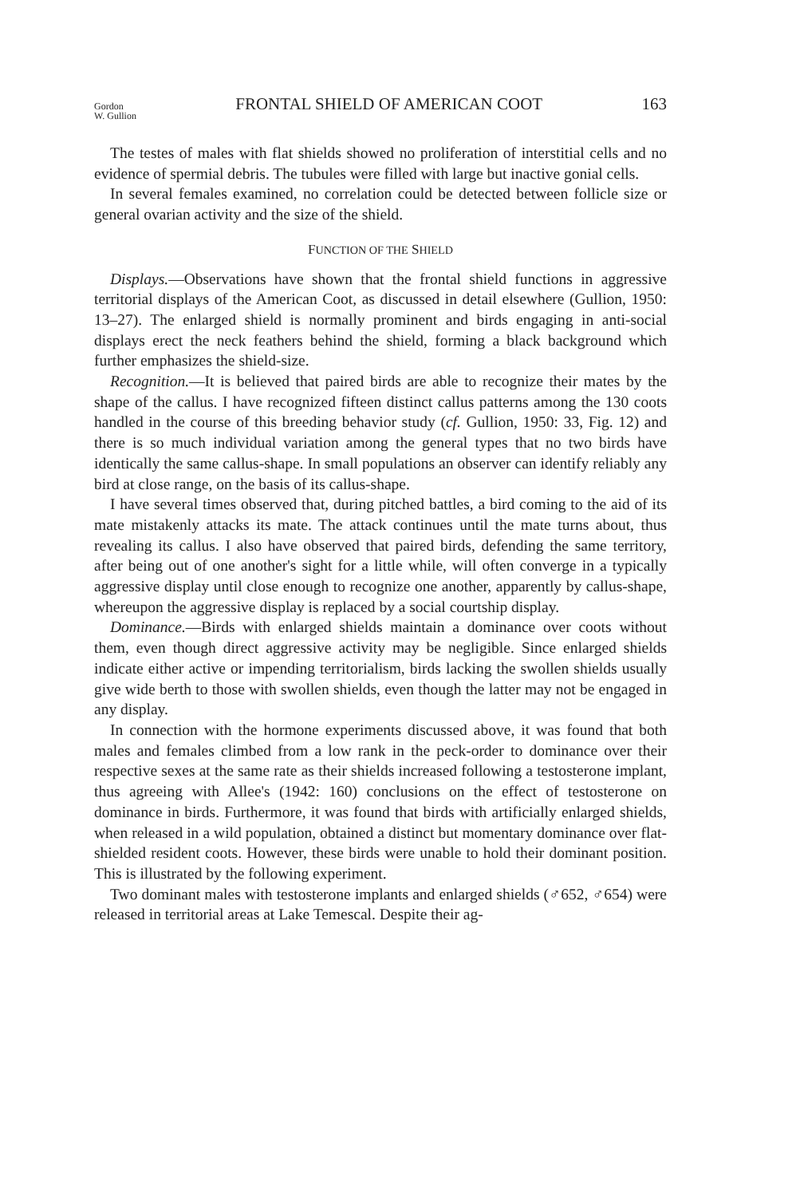Gordon
W. Gullion
FRONTAL SHIELD OF AMERICAN COOT
163
The testes of males with flat shields showed no proliferation of interstitial cells and no evidence of spermial debris. The tubules were filled with large but inactive gonial cells.
In several females examined, no correlation could be detected between follicle size or general ovarian activity and the size of the shield.
FUNCTION OF THE SHIELD
Displays.—Observations have shown that the frontal shield functions in aggressive territorial displays of the American Coot, as discussed in detail elsewhere (Gullion, 1950: 13–27). The enlarged shield is normally prominent and birds engaging in anti-social displays erect the neck feathers behind the shield, forming a black background which further emphasizes the shield-size.
Recognition.—It is believed that paired birds are able to recognize their mates by the shape of the callus. I have recognized fifteen distinct callus patterns among the 130 coots handled in the course of this breeding behavior study (cf. Gullion, 1950: 33, Fig. 12) and there is so much individual variation among the general types that no two birds have identically the same callus-shape. In small populations an observer can identify reliably any bird at close range, on the basis of its callus-shape.
I have several times observed that, during pitched battles, a bird coming to the aid of its mate mistakenly attacks its mate. The attack continues until the mate turns about, thus revealing its callus. I also have observed that paired birds, defending the same territory, after being out of one another's sight for a little while, will often converge in a typically aggressive display until close enough to recognize one another, apparently by callus-shape, whereupon the aggressive display is replaced by a social courtship display.
Dominance.—Birds with enlarged shields maintain a dominance over coots without them, even though direct aggressive activity may be negligible. Since enlarged shields indicate either active or impending territorialism, birds lacking the swollen shields usually give wide berth to those with swollen shields, even though the latter may not be engaged in any display.
In connection with the hormone experiments discussed above, it was found that both males and females climbed from a low rank in the peck-order to dominance over their respective sexes at the same rate as their shields increased following a testosterone implant, thus agreeing with Allee's (1942: 160) conclusions on the effect of testosterone on dominance in birds. Furthermore, it was found that birds with artificially enlarged shields, when released in a wild population, obtained a distinct but momentary dominance over flat-shielded resident coots. However, these birds were unable to hold their dominant position. This is illustrated by the following experiment.
Two dominant males with testosterone implants and enlarged shields (♂652, ♂654) were released in territorial areas at Lake Temescal. Despite their ag-